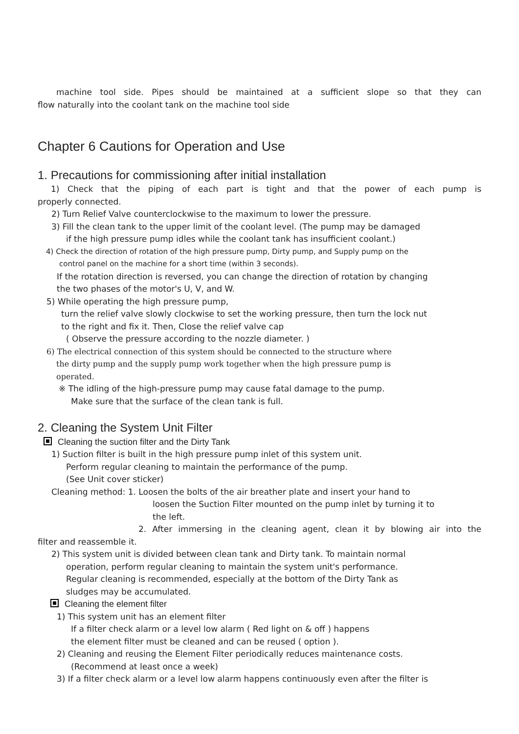machine tool side. Pipes should be maintained at a sufficient slope so that they can
flow naturally into the coolant tank on the machine tool side
Chapter 6 Cautions for Operation and Use
1. Precautions for commissioning after initial installation
1) Check that the piping of each part is tight and that the power of each pump is
properly connected.
2) Turn Relief Valve counterclockwise to the maximum to lower the pressure.
3) Fill the clean tank to the upper limit of the coolant level. (The pump may be damaged
if the high pressure pump idles while the coolant tank has insufficient coolant.)
4) Check the direction of rotation of the high pressure pump, Dirty pump, and Supply pump on the
control panel on the machine for a short time (within 3 seconds).
If the rotation direction is reversed, you can change the direction of rotation by changing
the two phases of the motor's U, V, and W.
5) While operating the high pressure pump,
turn the relief valve slowly clockwise to set the working pressure, then turn the lock nut
to the right and fix it. Then, Close the relief valve cap
( Observe the pressure according to the nozzle diameter. )
6) The electrical connection of this system should be connected to the structure where
the dirty pump and the supply pump work together when the high pressure pump is
operated.
※ The idling of the high-pressure pump may cause fatal damage to the pump.
Make sure that the surface of the clean tank is full.
2. Cleaning the System Unit Filter
Cleaning the suction filter and the Dirty Tank
1) Suction filter is built in the high pressure pump inlet of this system unit.
Perform regular cleaning to maintain the performance of the pump.
(See Unit cover sticker)
Cleaning method: 1. Loosen the bolts of the air breather plate and insert your hand to
loosen the Suction Filter mounted on the pump inlet by turning it to
the left.
2. After immersing in the cleaning agent, clean it by blowing air into the
filter and reassemble it.
2) This system unit is divided between clean tank and Dirty tank. To maintain normal
operation, perform regular cleaning to maintain the system unit's performance.
Regular cleaning is recommended, especially at the bottom of the Dirty Tank as
sludges may be accumulated.
Cleaning the element filter
1) This system unit has an element filter
If a filter check alarm or a level low alarm ( Red light on & off ) happens
the element filter must be cleaned and can be reused ( option ).
2) Cleaning and reusing the Element Filter periodically reduces maintenance costs.
(Recommend at least once a week)
3) If a filter check alarm or a level low alarm happens continuously even after the filter is